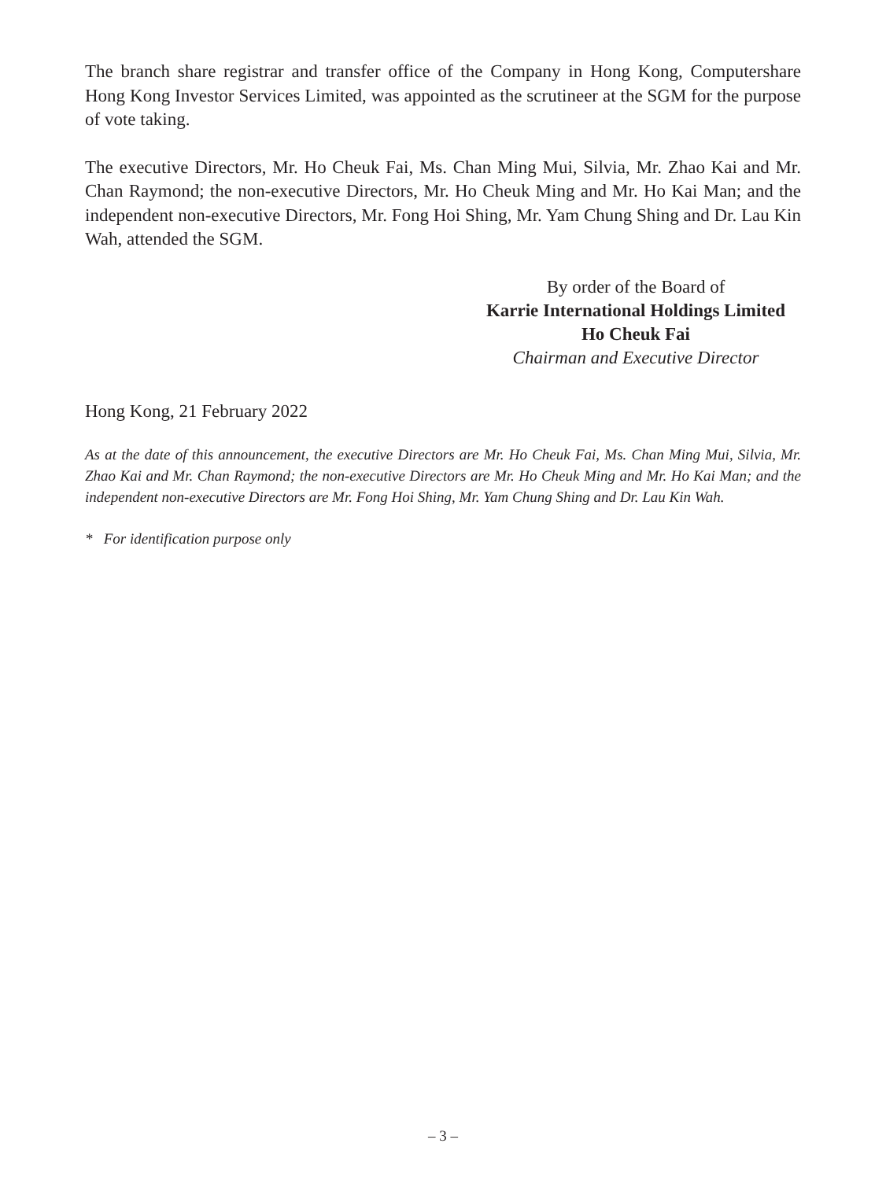The branch share registrar and transfer office of the Company in Hong Kong, Computershare Hong Kong Investor Services Limited, was appointed as the scrutineer at the SGM for the purpose of vote taking.
The executive Directors, Mr. Ho Cheuk Fai, Ms. Chan Ming Mui, Silvia, Mr. Zhao Kai and Mr. Chan Raymond; the non-executive Directors, Mr. Ho Cheuk Ming and Mr. Ho Kai Man; and the independent non-executive Directors, Mr. Fong Hoi Shing, Mr. Yam Chung Shing and Dr. Lau Kin Wah, attended the SGM.
By order of the Board of
Karrie International Holdings Limited
Ho Cheuk Fai
Chairman and Executive Director
Hong Kong, 21 February 2022
As at the date of this announcement, the executive Directors are Mr. Ho Cheuk Fai, Ms. Chan Ming Mui, Silvia, Mr. Zhao Kai and Mr. Chan Raymond; the non-executive Directors are Mr. Ho Cheuk Ming and Mr. Ho Kai Man; and the independent non-executive Directors are Mr. Fong Hoi Shing, Mr. Yam Chung Shing and Dr. Lau Kin Wah.
* For identification purpose only
– 3 –